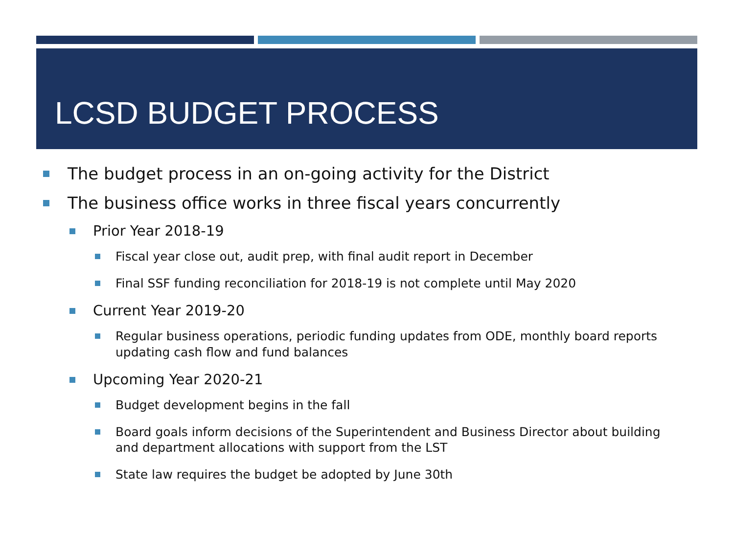LCSD BUDGET PROCESS
The budget process in an on-going activity for the District
The business office works in three fiscal years concurrently
Prior Year 2018-19
Fiscal year close out, audit prep, with final audit report in December
Final SSF funding reconciliation for 2018-19 is not complete until May 2020
Current Year 2019-20
Regular business operations, periodic funding updates from ODE, monthly board reports updating cash flow and fund balances
Upcoming Year 2020-21
Budget development begins in the fall
Board goals inform decisions of the Superintendent and Business Director about building and department allocations with support from the LST
State law requires the budget be adopted by June 30th